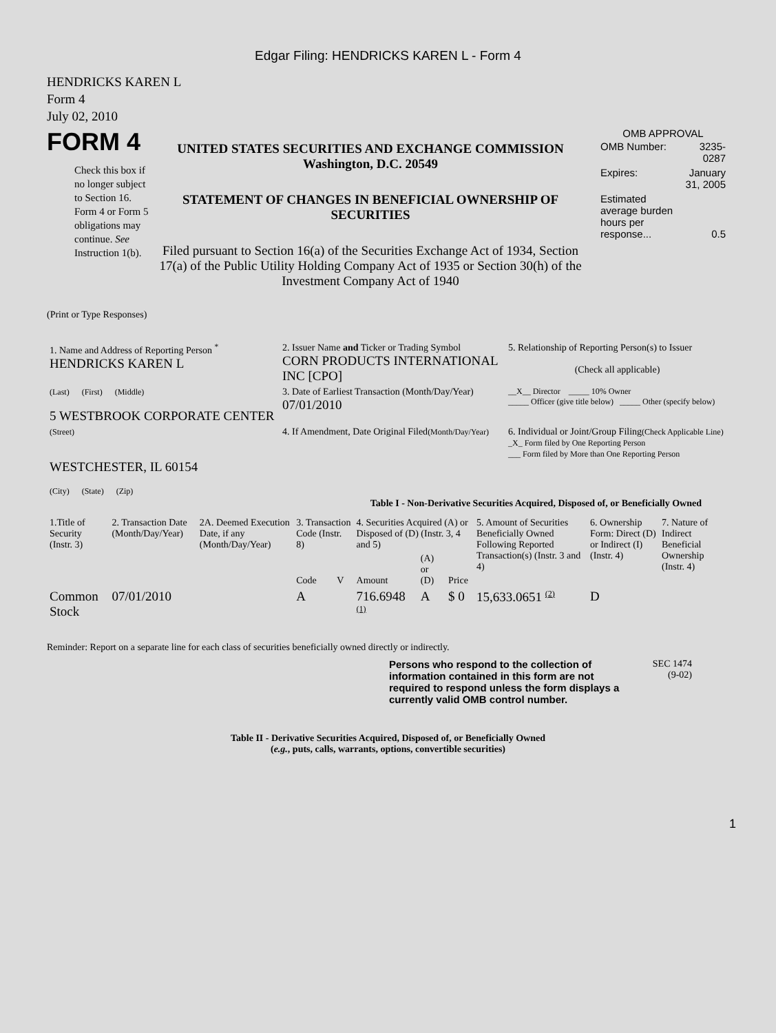Edgar Filing: HENDRICKS KAREN L - Form 4
HENDRICKS KAREN L
Form 4
July 02, 2010
FORM 4
Check this box if no longer subject to Section 16. Form 4 or Form 5 obligations may continue. See Instruction 1(b).
UNITED STATES SECURITIES AND EXCHANGE COMMISSION
Washington, D.C. 20549
STATEMENT OF CHANGES IN BENEFICIAL OWNERSHIP OF SECURITIES
Filed pursuant to Section 16(a) of the Securities Exchange Act of 1934, Section 17(a) of the Public Utility Holding Company Act of 1935 or Section 30(h) of the Investment Company Act of 1940
OMB APPROVAL
| OMB Number: | 3235-0287 |
| Expires: | January 31, 2005 |
| Estimated average burden hours per response... | 0.5 |
(Print or Type Responses)
| 1. Name and Address of Reporting Person <sup>*</sup> HENDRICKS KAREN L | 2. Issuer Name and Ticker or Trading Symbol CORN PRODUCTS INTERNATIONAL INC [CPO] | 5. Relationship of Reporting Person(s) to Issuer (Check all applicable) |
| (Last) (First) (Middle) 5 WESTBROOK CORPORATE CENTER | 3. Date of Earliest Transaction (Month/Day/Year) 07/01/2010 | __X__ Director _____ 10% Owner _____ Officer (give title below) _____ Other (specify below) |
| (Street) WESTCHESTER, IL 60154 (City) (State) (Zip) | 4. If Amendment, Date Original Filed (Month/Day/Year) | 6. Individual or Joint/Group Filing (Check Applicable Line) _X_ Form filed by One Reporting Person ___ Form filed by More than One Reporting Person |
Table I - Non-Derivative Securities Acquired, Disposed of, or Beneficially Owned
| 1.Title of Security (Instr. 3) | 2. Transaction Date (Month/Day/Year) | 2A. Deemed Execution Date, if any (Month/Day/Year) | 3. Transaction Code (Instr. 8) | | 4. Securities Acquired (A) or Disposed of (D) (Instr. 3, 4 and 5) | | | 5. Amount of Securities Beneficially Owned Following Reported Transaction(s) (Instr. 3 and 4) | 6. Ownership Form: Direct (D) or Indirect (I) (Instr. 4) | 7. Nature of Indirect Beneficial Ownership (Instr. 4) |
| --- | --- | --- | --- | --- | --- | --- | --- | --- | --- | --- |
| | | | Code | V | Amount | (A) or (D) | Price | | | |
| Common Stock | 07/01/2010 | | A | | 716.6948 <sup>(1)</sup> | A | $ 0 | 15,633.0651 <sup>(2)</sup> | D | |
Reminder: Report on a separate line for each class of securities beneficially owned directly or indirectly.
Persons who respond to the collection of information contained in this form are not required to respond unless the form displays a currently valid OMB control number.
SEC 1474
(9-02)
Table II - Derivative Securities Acquired, Disposed of, or Beneficially Owned
(e.g., puts, calls, warrants, options, convertible securities)
1